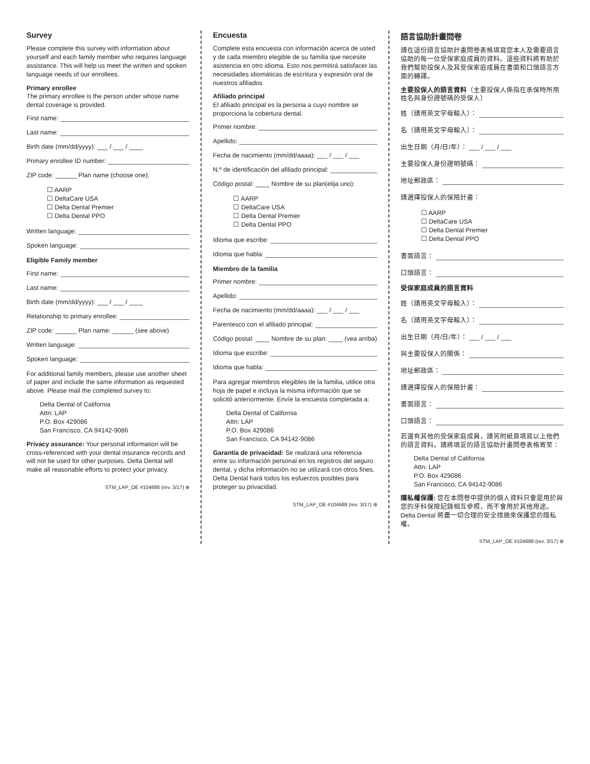Survey
Please complete this survey with information about yourself and each family member who requires language assistance. This will help us meet the written and spoken language needs of our enrollees.
Primary enrollee
The primary enrollee is the person under whose name dental coverage is provided.
First name:
Last name:
Birth date (mm/dd/yyyy): ___ / ___ / ____
Primary enrollee ID number:
ZIP code: ______ Plan name (choose one):
☐ AARP
☐ DeltaCare USA
☐ Delta Dental Premier
☐ Delta Dental PPO
Written language:
Spoken language:
Eligible Family member
First name:
Last name:
Birth date (mm/dd/yyyy): ___ / ___ / ____
Relationship to primary enrollee:
ZIP code: ______ Plan name: ______ (see above)
Written language:
Spoken language:
For additional family members, please use another sheet of paper and include the same information as requested above. Please mail the completed survey to:
Delta Dental of California
Attn: LAP
P.O. Box 429086
San Francisco, CA 94142-9086
Privacy assurance: Your personal information will be cross-referenced with your dental insurance records and will not be used for other purposes. Delta Dental will make all reasonable efforts to protect your privacy.
STM_LAP_OE #104688 (rev. 3/17) ⊛
Encuesta
Complete esta encuesta con información acerca de usted y de cada miembro elegible de su familia que necesite asistencia en otro idioma. Esto nos permitirá satisfacer las necesidades idiomáticas de escritura y expresión oral de nuestros afiliados
Afiliado principal
El afiliado principal es la persona a cuyo nombre se proporciona la cobertura dental.
Primer nombre:
Apellido:
Fecha de nacimiento (mm/dd/aaaa): ___ / ___ / ___
N.º de identificación del afiliado principal:
Código postal: ____ Nombre de su plan(elija uno):
☐ AARP
☐ DeltaCare USA
☐ Delta Dental Premier
☐ Delta Dental PPO
Idioma que escribe:
Idioma que habla:
Miembro de la familia
Primer nombre:
Apellido:
Fecha de nacimiento (mm/dd/aaaa): ___ / ___ / ___
Parentesco con el afiliado principal:
Código postal: ____ Nombre de su plan: ____ (vea arriba)
Idioma que escribe:
Idioma que habla:
Para agregar miembros elegibles de la familia, utilice otra hoja de papel e incluya la misma información que se solicitó anteriormente. Envíe la encuesta completada a:
Delta Dental of California
Attn: LAP
P.O. Box 429086
San Francisco, CA 94142-9086
Garantía de privacidad: Se realizará una referencia entre su información personal en los registros del seguro dental, y dicha información no se utilizará con otros fines. Delta Dental hará todos los esfuerzos posibles para proteger su privacidad.
STM_LAP_OE #104688 (rev. 3/17) ⊛
語言協助計畫問卷
請在這份語言協助計畫問卷表格填寫您本人及需要語言協助的每一位受保家庭成員的資料。這些資料將有助於我們幫助投保人及其受保家庭成員在書面和口頭語言方面的轉譯。
主要投保人的語言資料（主要投保人係指在承保時所用姓名與身份證號碼的受保人）
姓（請用英文字母輸入）：
名（請用英文字母輸入）：
出生日期（月/日/年）： ___ / ___ / ___
主要投保人身份證明號碼：
地址郵政區：
請選擇投保人的保險計畫：
☐ AARP
☐ DeltaCare USA
☐ Delta Dental Premier
☐ Delta Dental PPO
書面語言：
口頭語言：
受保家庭成員的語言資料
姓（請用英文字母輸入）：
名（請用英文字母輸入）：
出生日期（月/日/年）： ___ / ___ / ___
與主要投保人的關係：
地址郵政區：
請選擇投保人的保險計畫：
書面語言：
口頭語言：
若還有其他的受保家庭成員，請另附紙頁填寫以上他們的語言資料。請將填妥的語言協助計畫問卷表格寄至：
Delta Dental of California
Attn: LAP
P.O. Box 429086
San Francisco, CA 94142-9086
隱私權保護: 您在本問卷中提供的個人資料只會是用於與您的牙科保險記錄相互參照，而不會用於其他用途。Delta Dental 將盡一切合理的安全措施來保護您的隱私權。
STM_LAP_OE #104688 (rev. 3/17) ⊛